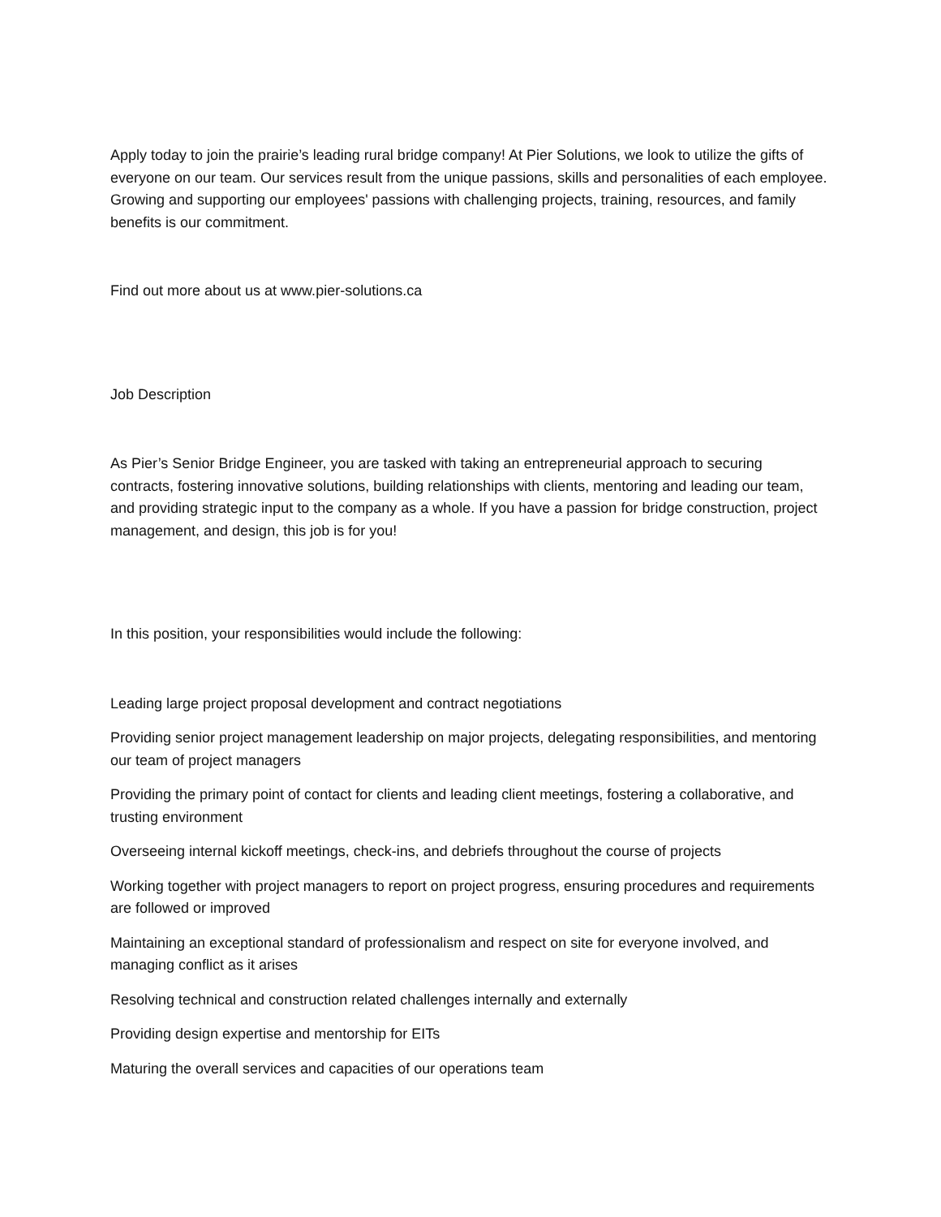Apply today to join the prairie’s leading rural bridge company! At Pier Solutions, we look to utilize the gifts of everyone on our team. Our services result from the unique passions, skills and personalities of each employee. Growing and supporting our employees' passions with challenging projects, training, resources, and family benefits is our commitment.
Find out more about us at www.pier-solutions.ca
Job Description
As Pier’s Senior Bridge Engineer, you are tasked with taking an entrepreneurial approach to securing contracts, fostering innovative solutions, building relationships with clients, mentoring and leading our team, and providing strategic input to the company as a whole. If you have a passion for bridge construction, project management, and design, this job is for you!
In this position, your responsibilities would include the following:
Leading large project proposal development and contract negotiations
Providing senior project management leadership on major projects, delegating responsibilities, and mentoring our team of project managers
Providing the primary point of contact for clients and leading client meetings, fostering a collaborative, and trusting environment
Overseeing internal kickoff meetings, check-ins, and debriefs throughout the course of projects
Working together with project managers to report on project progress, ensuring procedures and requirements are followed or improved
Maintaining an exceptional standard of professionalism and respect on site for everyone involved, and managing conflict as it arises
Resolving technical and construction related challenges internally and externally
Providing design expertise and mentorship for EITs
Maturing the overall services and capacities of our operations team